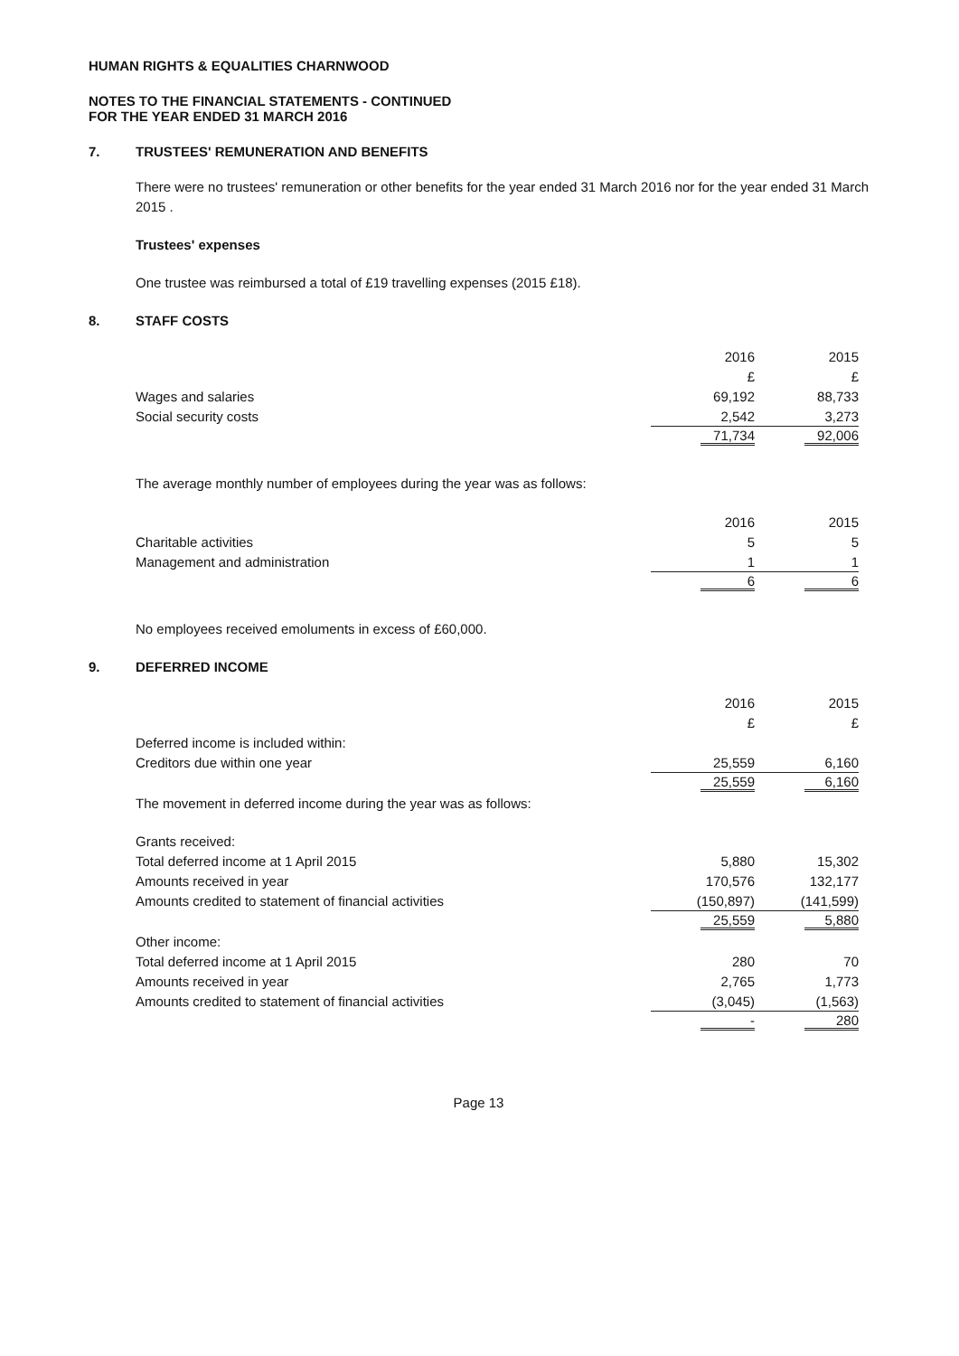HUMAN RIGHTS & EQUALITIES CHARNWOOD
NOTES TO THE FINANCIAL STATEMENTS - CONTINUED
FOR THE YEAR ENDED 31 MARCH 2016
7. TRUSTEES' REMUNERATION AND BENEFITS
There were no trustees' remuneration or other benefits for the year ended 31 March 2016 nor for the year ended 31 March 2015 .
Trustees' expenses
One trustee was reimbursed a total of £19 travelling expenses (2015 £18).
8. STAFF COSTS
| | 2016 | 2015 |
| --- | --- | --- |
| | £ | £ |
| Wages and salaries | 69,192 | 88,733 |
| Social security costs | 2,542 | 3,273 |
| | 71,734 | 92,006 |
The average monthly number of employees during the year was as follows:
| | 2016 | 2015 |
| --- | --- | --- |
| Charitable activities | 5 | 5 |
| Management and administration | 1 | 1 |
| | 6 | 6 |
No employees received emoluments in excess of £60,000.
9. DEFERRED INCOME
| | 2016 | 2015 |
| --- | --- | --- |
| | £ | £ |
| Deferred income is included within: | | |
| Creditors due within one year | 25,559 | 6,160 |
| | 25,559 | 6,160 |
| The movement in deferred income during the year was as follows: | | |
| Grants received: | | |
| Total deferred income at 1 April 2015 | 5,880 | 15,302 |
| Amounts received in year | 170,576 | 132,177 |
| Amounts credited to statement of financial activities | (150,897) | (141,599) |
| | 25,559 | 5,880 |
| Other income: | | |
| Total deferred income at 1 April 2015 | 280 | 70 |
| Amounts received in year | 2,765 | 1,773 |
| Amounts credited to statement of financial activities | (3,045) | (1,563) |
| | - | 280 |
Page 13